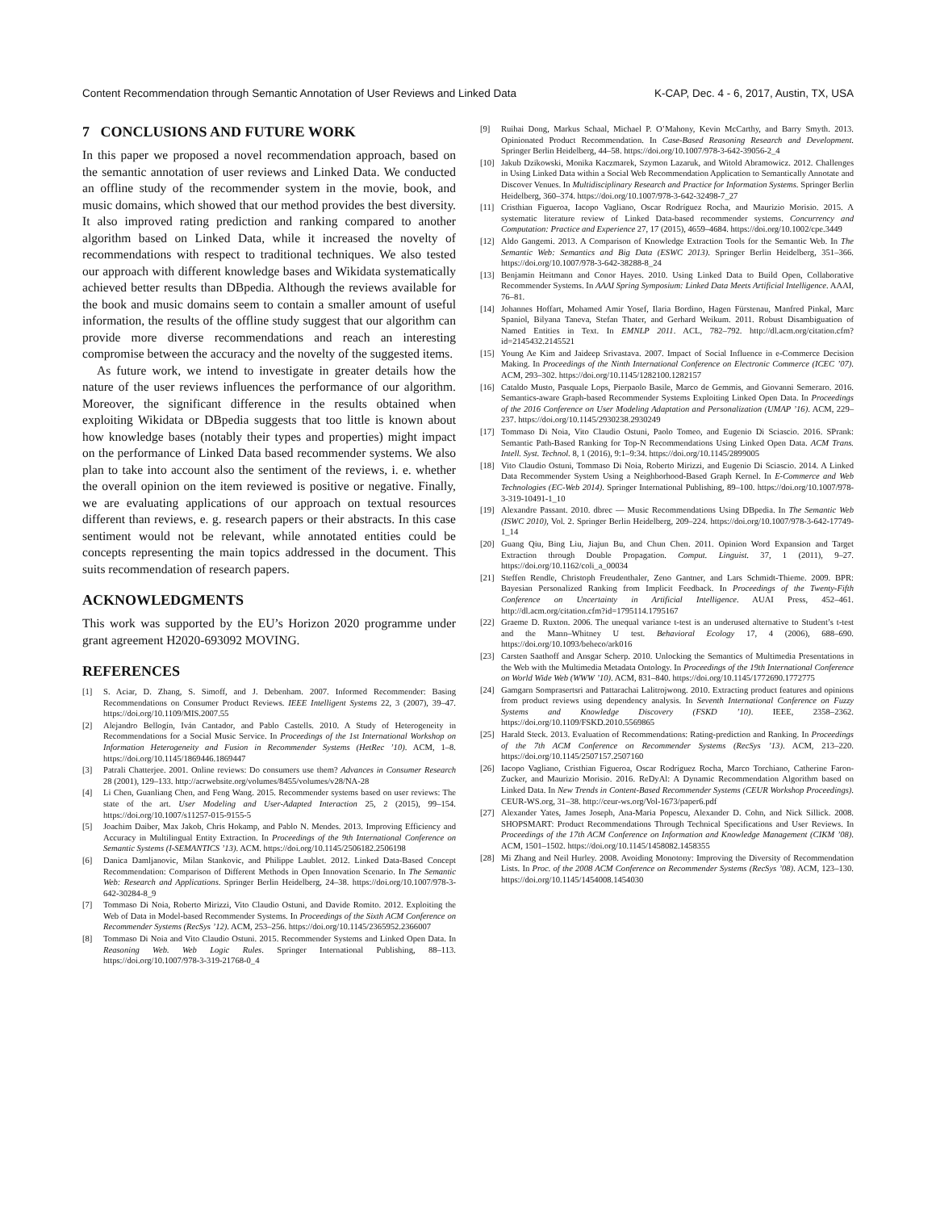Content Recommendation through Semantic Annotation of User Reviews and Linked Data K-CAP, Dec. 4 - 6, 2017, Austin, TX, USA
7 CONCLUSIONS AND FUTURE WORK
In this paper we proposed a novel recommendation approach, based on the semantic annotation of user reviews and Linked Data. We conducted an offline study of the recommender system in the movie, book, and music domains, which showed that our method provides the best diversity. It also improved rating prediction and ranking compared to another algorithm based on Linked Data, while it increased the novelty of recommendations with respect to traditional techniques. We also tested our approach with different knowledge bases and Wikidata systematically achieved better results than DBpedia. Although the reviews available for the book and music domains seem to contain a smaller amount of useful information, the results of the offline study suggest that our algorithm can provide more diverse recommendations and reach an interesting compromise between the accuracy and the novelty of the suggested items.
As future work, we intend to investigate in greater details how the nature of the user reviews influences the performance of our algorithm. Moreover, the significant difference in the results obtained when exploiting Wikidata or DBpedia suggests that too little is known about how knowledge bases (notably their types and properties) might impact on the performance of Linked Data based recommender systems. We also plan to take into account also the sentiment of the reviews, i. e. whether the overall opinion on the item reviewed is positive or negative. Finally, we are evaluating applications of our approach on textual resources different than reviews, e. g. research papers or their abstracts. In this case sentiment would not be relevant, while annotated entities could be concepts representing the main topics addressed in the document. This suits recommendation of research papers.
ACKNOWLEDGMENTS
This work was supported by the EU’s Horizon 2020 programme under grant agreement H2020-693092 MOVING.
REFERENCES
[1] S. Aciar, D. Zhang, S. Simoff, and J. Debenham. 2007. Informed Recommender: Basing Recommendations on Consumer Product Reviews. IEEE Intelligent Systems 22, 3 (2007), 39–47. https://doi.org/10.1109/MIS.2007.55
[2] Alejandro Bellogín, Iván Cantador, and Pablo Castells. 2010. A Study of Heterogeneity in Recommendations for a Social Music Service. In Proceedings of the 1st International Workshop on Information Heterogeneity and Fusion in Recommender Systems (HetRec ’10). ACM, 1–8. https://doi.org/10.1145/1869446.1869447
[3] Patrali Chatterjee. 2001. Online reviews: Do consumers use them? Advances in Consumer Research 28 (2001), 129–133. http://acrwebsite.org/volumes/8455/volumes/v28/NA-28
[4] Li Chen, Guanliang Chen, and Feng Wang. 2015. Recommender systems based on user reviews: The state of the art. User Modeling and User-Adapted Interaction 25, 2 (2015), 99–154. https://doi.org/10.1007/s11257-015-9155-5
[5] Joachim Daiber, Max Jakob, Chris Hokamp, and Pablo N. Mendes. 2013. Improving Efficiency and Accuracy in Multilingual Entity Extraction. In Proceedings of the 9th International Conference on Semantic Systems (I-SEMANTICS ’13). ACM. https://doi.org/10.1145/2506182.2506198
[6] Danica Damljanovic, Milan Stankovic, and Philippe Laublet. 2012. Linked Data-Based Concept Recommendation: Comparison of Different Methods in Open Innovation Scenario. In The Semantic Web: Research and Applications. Springer Berlin Heidelberg, 24–38. https://doi.org/10.1007/978-3-642-30284-8_9
[7] Tommaso Di Noia, Roberto Mirizzi, Vito Claudio Ostuni, and Davide Romito. 2012. Exploiting the Web of Data in Model-based Recommender Systems. In Proceedings of the Sixth ACM Conference on Recommender Systems (RecSys ’12). ACM, 253–256. https://doi.org/10.1145/2365952.2366007
[8] Tommaso Di Noia and Vito Claudio Ostuni. 2015. Recommender Systems and Linked Open Data. In Reasoning Web. Web Logic Rules. Springer International Publishing, 88–113. https://doi.org/10.1007/978-3-319-21768-0_4
[9] Ruihai Dong, Markus Schaal, Michael P. O’Mahony, Kevin McCarthy, and Barry Smyth. 2013. Opinionated Product Recommendation. In Case-Based Reasoning Research and Development. Springer Berlin Heidelberg, 44–58. https://doi.org/10.1007/978-3-642-39056-2_4
[10] Jakub Dzikowski, Monika Kaczmarek, Szymon Lazaruk, and Witold Abramowicz. 2012. Challenges in Using Linked Data within a Social Web Recommendation Application to Semantically Annotate and Discover Venues. In Multidisciplinary Research and Practice for Information Systems. Springer Berlin Heidelberg, 360–374. https://doi.org/10.1007/978-3-642-32498-7_27
[11] Cristhian Figueroa, Iacopo Vagliano, Oscar Rodríguez Rocha, and Maurizio Morisio. 2015. A systematic literature review of Linked Data-based recommender systems. Concurrency and Computation: Practice and Experience 27, 17 (2015), 4659–4684. https://doi.org/10.1002/cpe.3449
[12] Aldo Gangemi. 2013. A Comparison of Knowledge Extraction Tools for the Semantic Web. In The Semantic Web: Semantics and Big Data (ESWC 2013). Springer Berlin Heidelberg, 351–366. https://doi.org/10.1007/978-3-642-38288-8_24
[13] Benjamin Heitmann and Conor Hayes. 2010. Using Linked Data to Build Open, Collaborative Recommender Systems. In AAAI Spring Symposium: Linked Data Meets Artificial Intelligence. AAAI, 76–81.
[14] Johannes Hoffart, Mohamed Amir Yosef, Ilaria Bordino, Hagen Fürstenau, Manfred Pinkal, Marc Spaniol, Bilyana Taneva, Stefan Thater, and Gerhard Weikum. 2011. Robust Disambiguation of Named Entities in Text. In EMNLP 2011. ACL, 782–792. http://dl.acm.org/citation.cfm?id=2145432.2145521
[15] Young Ae Kim and Jaideep Srivastava. 2007. Impact of Social Influence in e-Commerce Decision Making. In Proceedings of the Ninth International Conference on Electronic Commerce (ICEC ’07). ACM, 293–302. https://doi.org/10.1145/1282100.1282157
[16] Cataldo Musto, Pasquale Lops, Pierpaolo Basile, Marco de Gemmis, and Giovanni Semeraro. 2016. Semantics-aware Graph-based Recommender Systems Exploiting Linked Open Data. In Proceedings of the 2016 Conference on User Modeling Adaptation and Personalization (UMAP ’16). ACM, 229–237. https://doi.org/10.1145/2930238.2930249
[17] Tommaso Di Noia, Vito Claudio Ostuni, Paolo Tomeo, and Eugenio Di Sciascio. 2016. SPrank: Semantic Path-Based Ranking for Top-N Recommendations Using Linked Open Data. ACM Trans. Intell. Syst. Technol. 8, 1 (2016), 9:1–9:34. https://doi.org/10.1145/2899005
[18] Vito Claudio Ostuni, Tommaso Di Noia, Roberto Mirizzi, and Eugenio Di Sciascio. 2014. A Linked Data Recommender System Using a Neighborhood-Based Graph Kernel. In E-Commerce and Web Technologies (EC-Web 2014). Springer International Publishing, 89–100. https://doi.org/10.1007/978-3-319-10491-1_10
[19] Alexandre Passant. 2010. dbrec — Music Recommendations Using DBpedia. In The Semantic Web (ISWC 2010), Vol. 2. Springer Berlin Heidelberg, 209–224. https://doi.org/10.1007/978-3-642-17749-1_14
[20] Guang Qiu, Bing Liu, Jiajun Bu, and Chun Chen. 2011. Opinion Word Expansion and Target Extraction through Double Propagation. Comput. Linguist. 37, 1 (2011), 9–27. https://doi.org/10.1162/coli_a_00034
[21] Steffen Rendle, Christoph Freudenthaler, Zeno Gantner, and Lars Schmidt-Thieme. 2009. BPR: Bayesian Personalized Ranking from Implicit Feedback. In Proceedings of the Twenty-Fifth Conference on Uncertainty in Artificial Intelligence. AUAI Press, 452–461. http://dl.acm.org/citation.cfm?id=1795114.1795167
[22] Graeme D. Ruxton. 2006. The unequal variance t-test is an underused alternative to Student’s t-test and the Mann–Whitney U test. Behavioral Ecology 17, 4 (2006), 688–690. https://doi.org/10.1093/beheco/ark016
[23] Carsten Saathoff and Ansgar Scherp. 2010. Unlocking the Semantics of Multimedia Presentations in the Web with the Multimedia Metadata Ontology. In Proceedings of the 19th International Conference on World Wide Web (WWW ’10). ACM, 831–840. https://doi.org/10.1145/1772690.1772775
[24] Gamgarn Somprasertsri and Pattarachai Lalitrojwong. 2010. Extracting product features and opinions from product reviews using dependency analysis. In Seventh International Conference on Fuzzy Systems and Knowledge Discovery (FSKD ’10). IEEE, 2358–2362. https://doi.org/10.1109/FSKD.2010.5569865
[25] Harald Steck. 2013. Evaluation of Recommendations: Rating-prediction and Ranking. In Proceedings of the 7th ACM Conference on Recommender Systems (RecSys ’13). ACM, 213–220. https://doi.org/10.1145/2507157.2507160
[26] Iacopo Vagliano, Cristhian Figueroa, Oscar Rodríguez Rocha, Marco Torchiano, Catherine Faron-Zucker, and Maurizio Morisio. 2016. ReDyAl: A Dynamic Recommendation Algorithm based on Linked Data. In New Trends in Content-Based Recommender Systems (CEUR Workshop Proceedings). CEUR-WS.org, 31–38. http://ceur-ws.org/Vol-1673/paper6.pdf
[27] Alexander Yates, James Joseph, Ana-Maria Popescu, Alexander D. Cohn, and Nick Sillick. 2008. SHOPSMART: Product Recommendations Through Technical Specifications and User Reviews. In Proceedings of the 17th ACM Conference on Information and Knowledge Management (CIKM ’08). ACM, 1501–1502. https://doi.org/10.1145/1458082.1458355
[28] Mi Zhang and Neil Hurley. 2008. Avoiding Monotony: Improving the Diversity of Recommendation Lists. In Proc. of the 2008 ACM Conference on Recommender Systems (RecSys ’08). ACM, 123–130. https://doi.org/10.1145/1454008.1454030